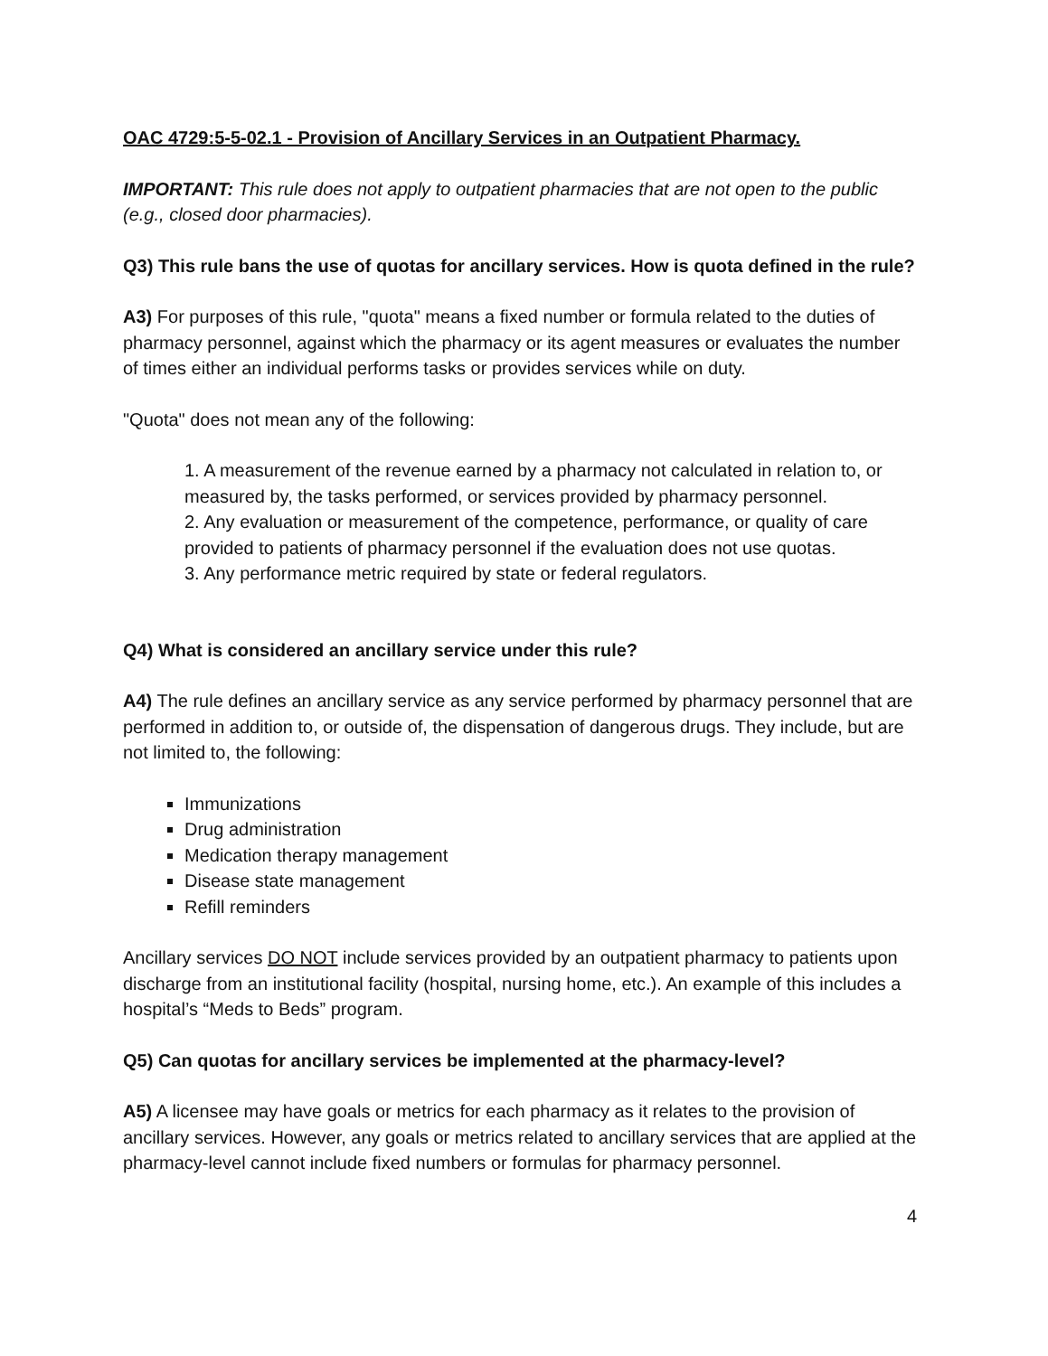OAC 4729:5-5-02.1 - Provision of Ancillary Services in an Outpatient Pharmacy.
IMPORTANT: This rule does not apply to outpatient pharmacies that are not open to the public (e.g., closed door pharmacies).
Q3) This rule bans the use of quotas for ancillary services. How is quota defined in the rule?
A3) For purposes of this rule, "quota" means a fixed number or formula related to the duties of pharmacy personnel, against which the pharmacy or its agent measures or evaluates the number of times either an individual performs tasks or provides services while on duty.
"Quota" does not mean any of the following:
1. A measurement of the revenue earned by a pharmacy not calculated in relation to, or measured by, the tasks performed, or services provided by pharmacy personnel.
2. Any evaluation or measurement of the competence, performance, or quality of care provided to patients of pharmacy personnel if the evaluation does not use quotas.
3. Any performance metric required by state or federal regulators.
Q4) What is considered an ancillary service under this rule?
A4) The rule defines an ancillary service as any service performed by pharmacy personnel that are performed in addition to, or outside of, the dispensation of dangerous drugs. They include, but are not limited to, the following:
Immunizations
Drug administration
Medication therapy management
Disease state management
Refill reminders
Ancillary services DO NOT include services provided by an outpatient pharmacy to patients upon discharge from an institutional facility (hospital, nursing home, etc.). An example of this includes a hospital’s “Meds to Beds” program.
Q5) Can quotas for ancillary services be implemented at the pharmacy-level?
A5) A licensee may have goals or metrics for each pharmacy as it relates to the provision of ancillary services. However, any goals or metrics related to ancillary services that are applied at the pharmacy-level cannot include fixed numbers or formulas for pharmacy personnel.
4